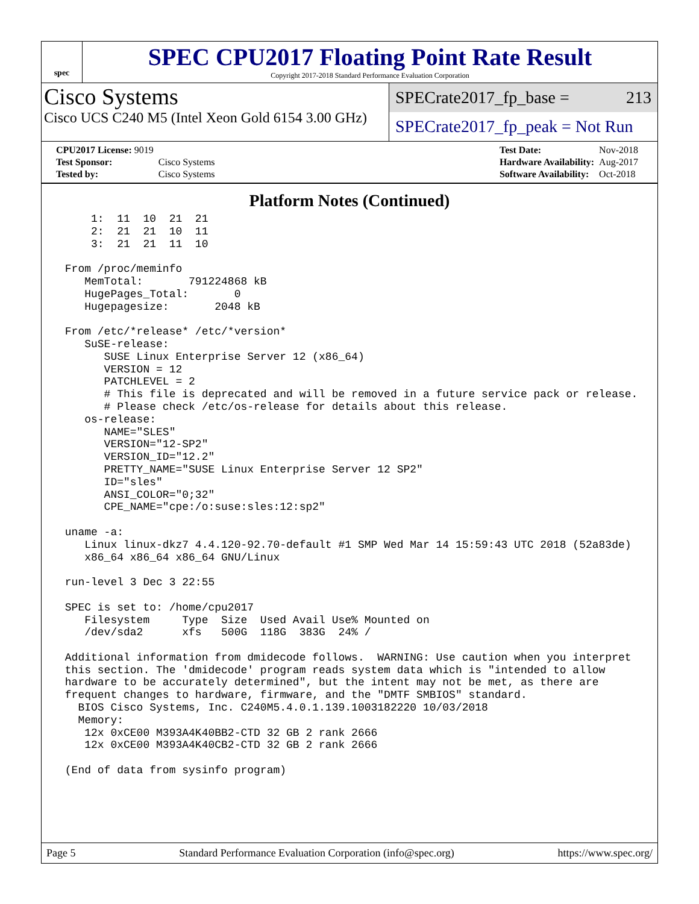spec
SPEC CPU2017 Floating Point Rate Result
Copyright 2017-2018 Standard Performance Evaluation Corporation
Cisco Systems
Cisco UCS C240 M5 (Intel Xeon Gold 6154 3.00 GHz)
SPECrate2017_fp_base = 213
SPECrate2017_fp_peak = Not Run
| CPU2017 License: 9019 | |
| Test Sponsor: | Cisco Systems |
| Tested by: | Cisco Systems |
| Test Date: | Nov-2018 |
| Hardware Availability: | Aug-2017 |
| Software Availability: | Oct-2018 |
Platform Notes (Continued)
     1:  11  10  21  21
     2:  21  21  10  11
     3:  21  21  11  10

 From /proc/meminfo
    MemTotal:       791224868 kB
    HugePages_Total:       0
    Hugepagesize:       2048 kB

 From /etc/*release* /etc/*version*
    SuSE-release:
       SUSE Linux Enterprise Server 12 (x86_64)
       VERSION = 12
       PATCHLEVEL = 2
       # This file is deprecated and will be removed in a future service pack or release.
       # Please check /etc/os-release for details about this release.
    os-release:
       NAME="SLES"
       VERSION="12-SP2"
       VERSION_ID="12.2"
       PRETTY_NAME="SUSE Linux Enterprise Server 12 SP2"
       ID="sles"
       ANSI_COLOR="0;32"
       CPE_NAME="cpe:/o:suse:sles:12:sp2"

 uname -a:
    Linux linux-dkz7 4.4.120-92.70-default #1 SMP Wed Mar 14 15:59:43 UTC 2018 (52a83de)
    x86_64 x86_64 x86_64 GNU/Linux

 run-level 3 Dec 3 22:55

 SPEC is set to: /home/cpu2017
    Filesystem     Type  Size  Used Avail Use% Mounted on
    /dev/sda2      xfs   500G  118G  383G  24% /

 Additional information from dmidecode follows.  WARNING: Use caution when you interpret
 this section. The 'dmidecode' program reads system data which is "intended to allow
 hardware to be accurately determined", but the intent may not be met, as there are
 frequent changes to hardware, firmware, and the "DMTF SMBIOS" standard.
   BIOS Cisco Systems, Inc. C240M5.4.0.1.139.1003182220 10/03/2018
   Memory:
    12x 0xCE00 M393A4K40BB2-CTD 32 GB 2 rank 2666
    12x 0xCE00 M393A4K40CB2-CTD 32 GB 2 rank 2666

 (End of data from sysinfo program)
Page 5 Standard Performance Evaluation Corporation (info@spec.org) https://www.spec.org/